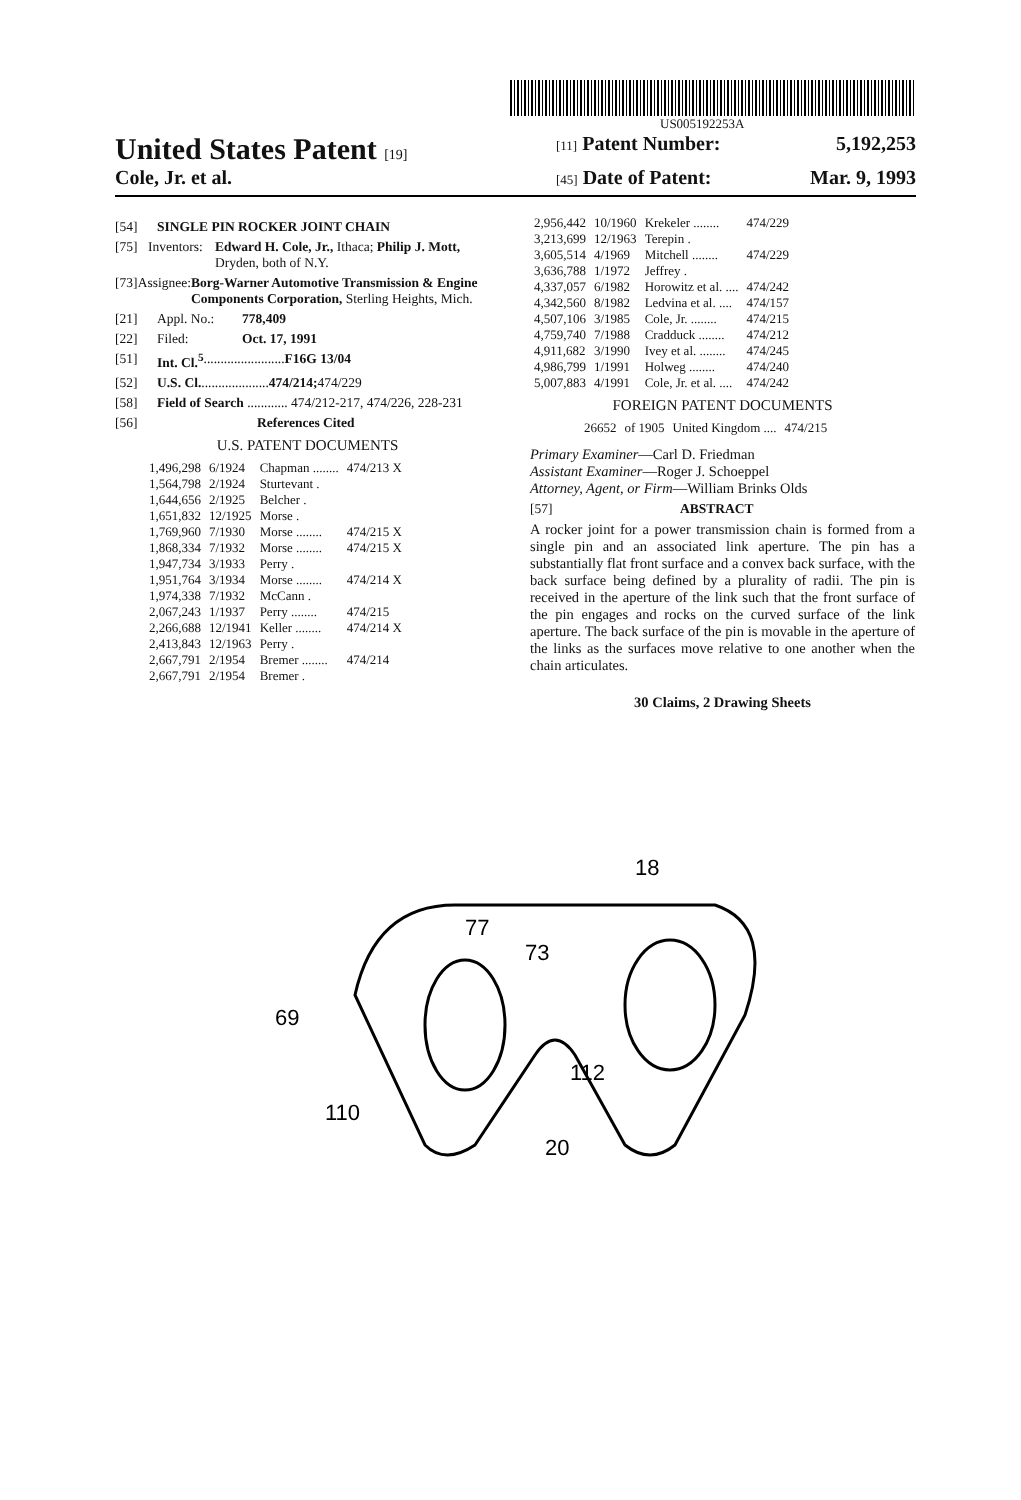US005192253A
United States Patent [19] [11] Patent Number: 5,192,253
Cole, Jr. et al.
[45] Date of Patent: Mar. 9, 1993
[54] SINGLE PIN ROCKER JOINT CHAIN
[75] Inventors: Edward H. Cole, Jr., Ithaca; Philip J. Mott, Dryden, both of N.Y.
[73] Assignee: Borg-Warner Automotive Transmission & Engine Components Corporation, Sterling Heights, Mich.
[21] Appl. No.: 778,409
[22] Filed: Oct. 17, 1991
[51] Int. Cl.<sup>5</sup> ........................ F16G 13/04
[52] U.S. Cl. .................... 474/214; 474/229
[58] Field of Search ............ 474/212-217, 474/226, 228-231
[56] References Cited
U.S. PATENT DOCUMENTS
| 1,496,298 | 6/1924 | Chapman ........ | 474/213 X |
| 1,564,798 | 2/1924 | Sturtevant . | |
| 1,644,656 | 2/1925 | Belcher . | |
| 1,651,832 | 12/1925 | Morse . | |
| 1,769,960 | 7/1930 | Morse ........ | 474/215 X |
| 1,868,334 | 7/1932 | Morse ........ | 474/215 X |
| 1,947,734 | 3/1933 | Perry . | |
| 1,951,764 | 3/1934 | Morse ........ | 474/214 X |
| 1,974,338 | 7/1932 | McCann . | |
| 2,067,243 | 1/1937 | Perry ........ | 474/215 |
| 2,266,688 | 12/1941 | Keller ........ | 474/214 X |
| 2,413,843 | 12/1963 | Perry . | |
| 2,667,791 | 2/1954 | Bremer ........ | 474/214 |
| 2,667,791 | 2/1954 | Bremer . | |
| 2,956,442 | 10/1960 | Krekeler ........ | 474/229 |
| 3,213,699 | 12/1963 | Terepin . | |
| 3,605,514 | 4/1969 | Mitchell ........ | 474/229 |
| 3,636,788 | 1/1972 | Jeffrey . | |
| 4,337,057 | 6/1982 | Horowitz et al. .... | 474/242 |
| 4,342,560 | 8/1982 | Ledvina et al. .... | 474/157 |
| 4,507,106 | 3/1985 | Cole, Jr. ........ | 474/215 |
| 4,759,740 | 7/1988 | Cradduck ........ | 474/212 |
| 4,911,682 | 3/1990 | Ivey et al. ........ | 474/245 |
| 4,986,799 | 1/1991 | Holweg ........ | 474/240 |
| 5,007,883 | 4/1991 | Cole, Jr. et al. .... | 474/242 |
FOREIGN PATENT DOCUMENTS
| 26652 | of 1905 | United Kingdom .... | 474/215 |
Primary Examiner—Carl D. Friedman
Assistant Examiner—Roger J. Schoeppel
Attorney, Agent, or Firm—William Brinks Olds
[57] ABSTRACT
A rocker joint for a power transmission chain is formed from a single pin and an associated link aperture. The pin has a substantially flat front surface and a convex back surface, with the back surface being defined by a plurality of radii. The pin is received in the aperture of the link such that the front surface of the pin engages and rocks on the curved surface of the link aperture. The back surface of the pin is movable in the aperture of the links as the surfaces move relative to one another when the chain articulates.
30 Claims, 2 Drawing Sheets
18
77
73
69
110
112
20